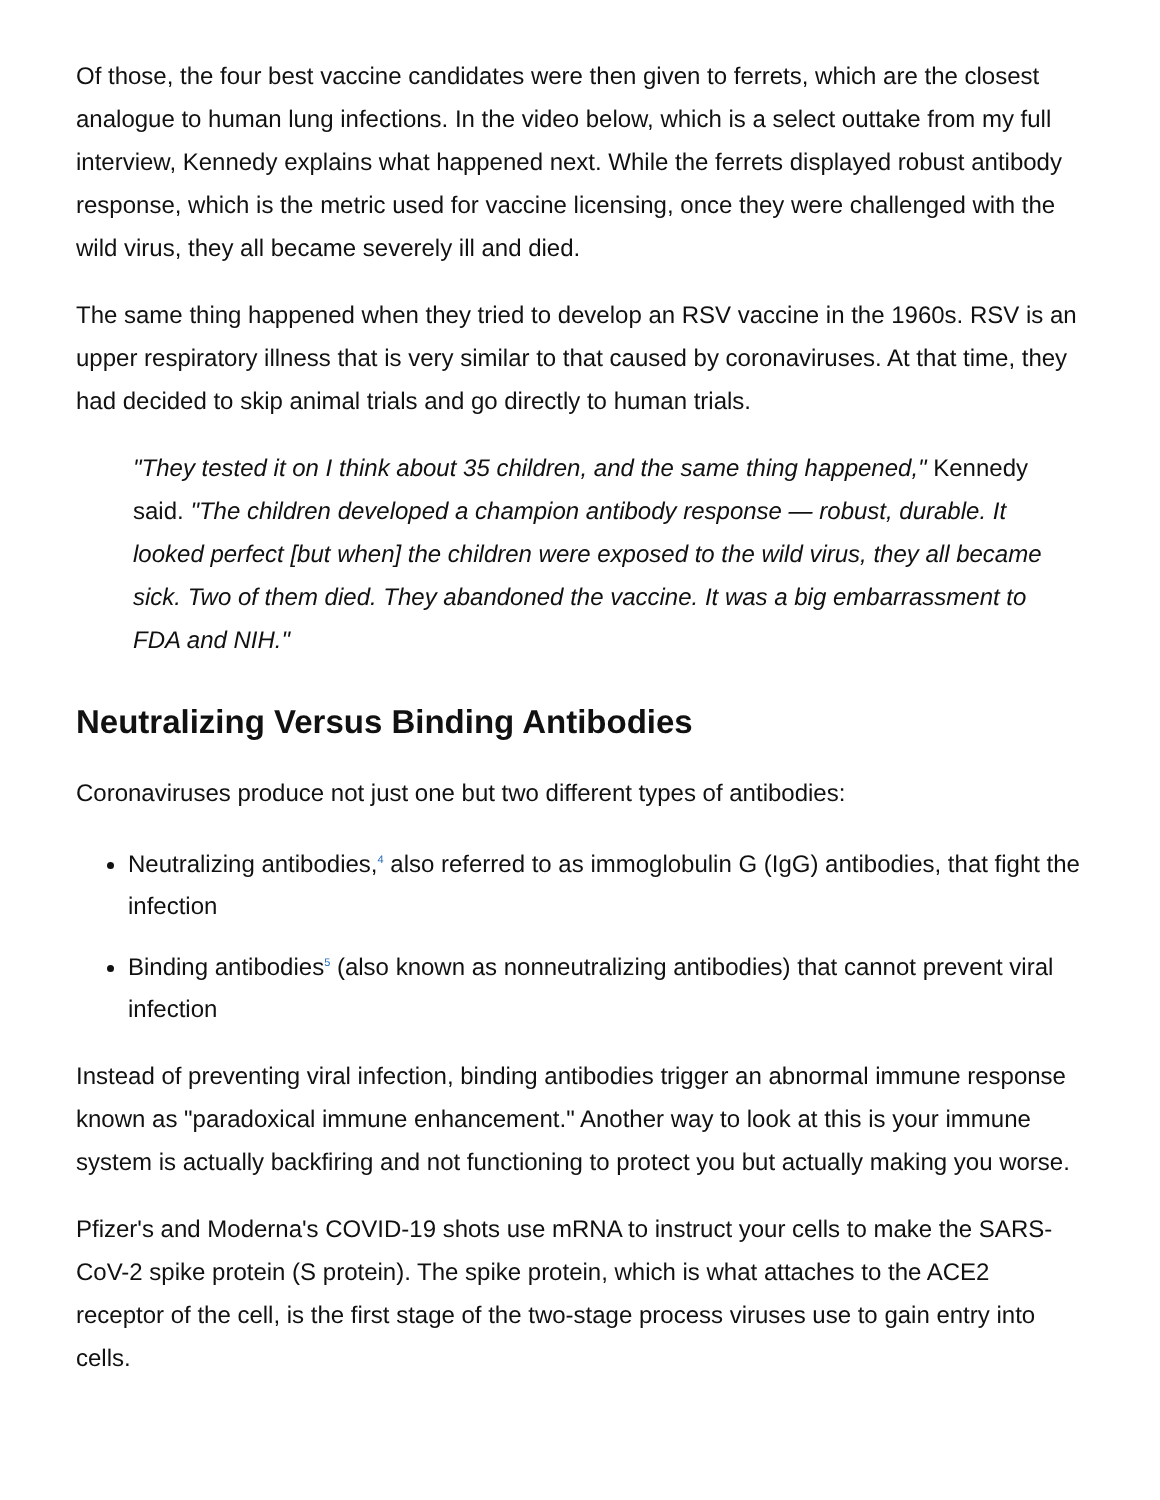Of those, the four best vaccine candidates were then given to ferrets, which are the closest analogue to human lung infections. In the video below, which is a select outtake from my full interview, Kennedy explains what happened next. While the ferrets displayed robust antibody response, which is the metric used for vaccine licensing, once they were challenged with the wild virus, they all became severely ill and died.
The same thing happened when they tried to develop an RSV vaccine in the 1960s. RSV is an upper respiratory illness that is very similar to that caused by coronaviruses. At that time, they had decided to skip animal trials and go directly to human trials.
"They tested it on I think about 35 children, and the same thing happened," Kennedy said. "The children developed a champion antibody response — robust, durable. It looked perfect [but when] the children were exposed to the wild virus, they all became sick. Two of them died. They abandoned the vaccine. It was a big embarrassment to FDA and NIH."
Neutralizing Versus Binding Antibodies
Coronaviruses produce not just one but two different types of antibodies:
Neutralizing antibodies,<sup>4</sup> also referred to as immoglobulin G (IgG) antibodies, that fight the infection
Binding antibodies<sup>5</sup> (also known as nonneutralizing antibodies) that cannot prevent viral infection
Instead of preventing viral infection, binding antibodies trigger an abnormal immune response known as "paradoxical immune enhancement." Another way to look at this is your immune system is actually backfiring and not functioning to protect you but actually making you worse.
Pfizer's and Moderna's COVID-19 shots use mRNA to instruct your cells to make the SARS-CoV-2 spike protein (S protein). The spike protein, which is what attaches to the ACE2 receptor of the cell, is the first stage of the two-stage process viruses use to gain entry into cells.